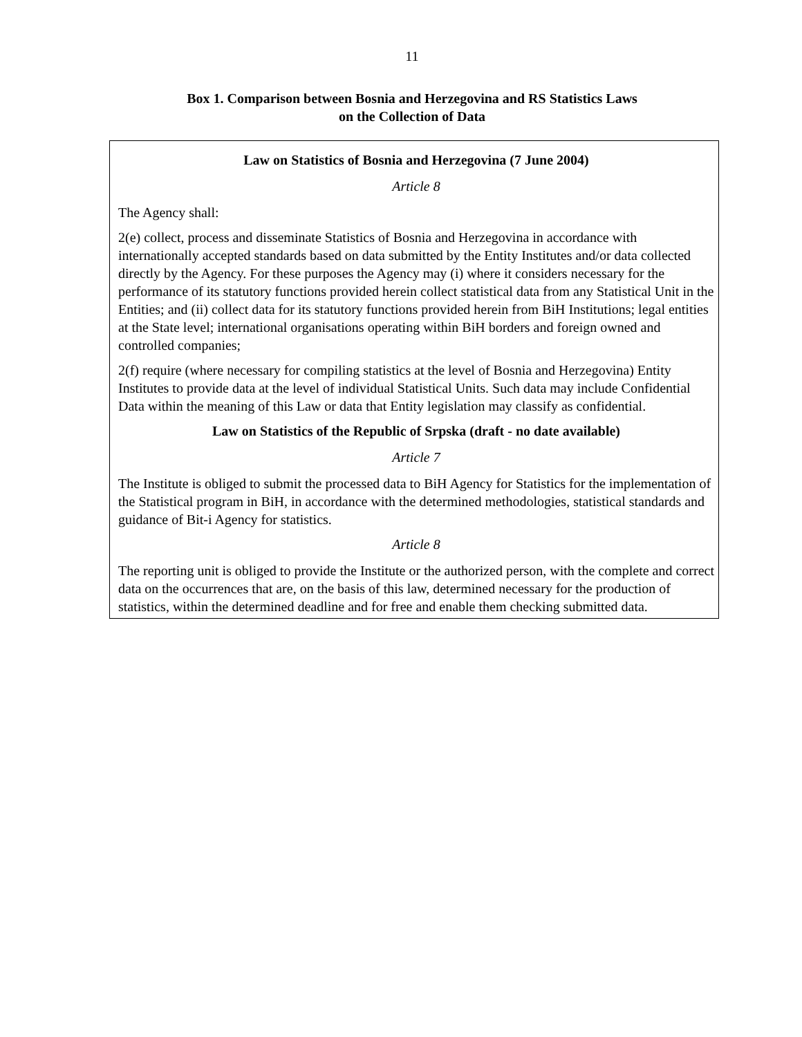11
Box 1. Comparison between Bosnia and Herzegovina and RS Statistics Laws
on the Collection of Data
Law on Statistics of Bosnia and Herzegovina (7 June 2004)
Article 8
The Agency shall:
2(e) collect, process and disseminate Statistics of Bosnia and Herzegovina in accordance with internationally accepted standards based on data submitted by the Entity Institutes and/or data collected directly by the Agency. For these purposes the Agency may (i) where it considers necessary for the performance of its statutory functions provided herein collect statistical data from any Statistical Unit in the Entities; and (ii) collect data for its statutory functions provided herein from BiH Institutions; legal entities at the State level; international organisations operating within BiH borders and foreign owned and controlled companies;
2(f) require (where necessary for compiling statistics at the level of Bosnia and Herzegovina) Entity Institutes to provide data at the level of individual Statistical Units. Such data may include Confidential Data within the meaning of this Law or data that Entity legislation may classify as confidential.
Law on Statistics of the Republic of Srpska (draft - no date available)
Article 7
The Institute is obliged to submit the processed data to BiH Agency for Statistics for the implementation of the Statistical program in BiH, in accordance with the determined methodologies, statistical standards and guidance of Bit-i Agency for statistics.
Article 8
The reporting unit is obliged to provide the Institute or the authorized person, with the complete and correct data on the occurrences that are, on the basis of this law, determined necessary for the production of statistics, within the determined deadline and for free and enable them checking submitted data.